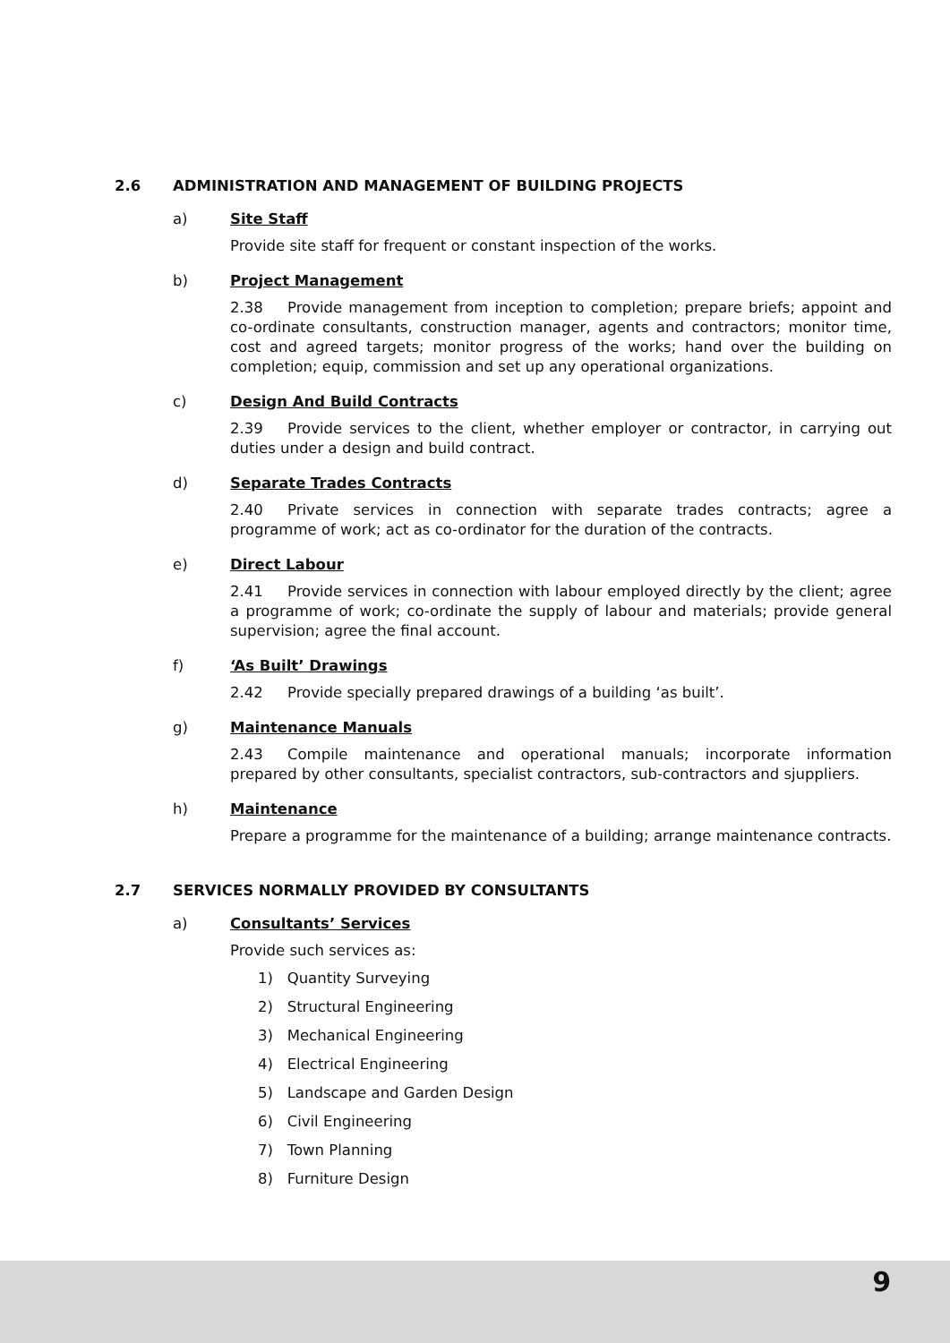2.6 ADMINISTRATION AND MANAGEMENT OF BUILDING PROJECTS
a) Site Staff
Provide site staff for frequent or constant inspection of the works.
b) Project Management
2.38 Provide management from inception to completion; prepare briefs; appoint and co-ordinate consultants, construction manager, agents and contractors; monitor time, cost and agreed targets; monitor progress of the works; hand over the building on completion; equip, commission and set up any operational organizations.
c) Design And Build Contracts
2.39 Provide services to the client, whether employer or contractor, in carrying out duties under a design and build contract.
d) Separate Trades Contracts
2.40 Private services in connection with separate trades contracts; agree a programme of work; act as co-ordinator for the duration of the contracts.
e) Direct Labour
2.41 Provide services in connection with labour employed directly by the client; agree a programme of work; co-ordinate the supply of labour and materials; provide general supervision; agree the final account.
f) ‘As Built’ Drawings
2.42 Provide specially prepared drawings of a building ‘as built’.
g) Maintenance Manuals
2.43 Compile maintenance and operational manuals; incorporate information prepared by other consultants, specialist contractors, sub-contractors and sjuppliers.
h) Maintenance
Prepare a programme for the maintenance of a building; arrange maintenance contracts.
2.7 SERVICES NORMALLY PROVIDED BY CONSULTANTS
a) Consultants’ Services
Provide such services as:
1) Quantity Surveying
2) Structural Engineering
3) Mechanical Engineering
4) Electrical Engineering
5) Landscape and Garden Design
6) Civil Engineering
7) Town Planning
8) Furniture Design
9